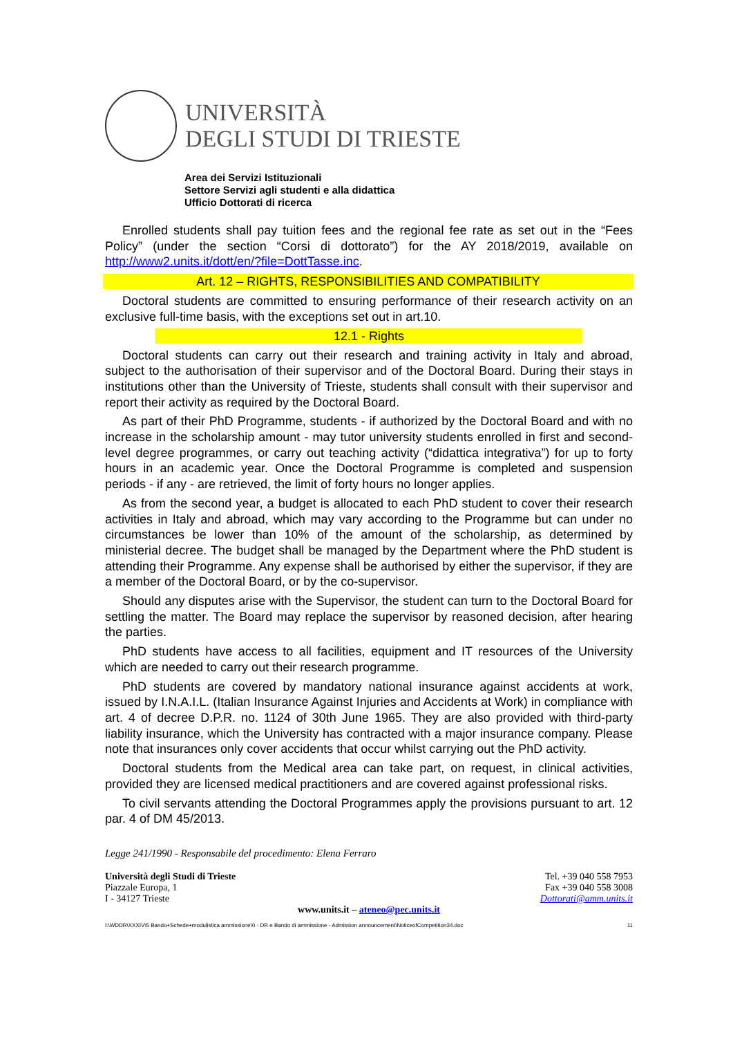UNIVERSITÀ
DEGLI STUDI DI TRIESTE
Area dei Servizi Istituzionali
Settore Servizi agli studenti e alla didattica
Ufficio Dottorati di ricerca
Enrolled students shall pay tuition fees and the regional fee rate as set out in the “Fees Policy” (under the section “Corsi di dottorato”) for the AY 2018/2019, available on http://www2.units.it/dott/en/?file=DottTasse.inc.
Art. 12 – RIGHTS, RESPONSIBILITIES AND COMPATIBILITY
Doctoral students are committed to ensuring performance of their research activity on an exclusive full-time basis, with the exceptions set out in art.10.
12.1 - Rights
Doctoral students can carry out their research and training activity in Italy and abroad, subject to the authorisation of their supervisor and of the Doctoral Board. During their stays in institutions other than the University of Trieste, students shall consult with their supervisor and report their activity as required by the Doctoral Board.
As part of their PhD Programme, students - if authorized by the Doctoral Board and with no increase in the scholarship amount - may tutor university students enrolled in first and second-level degree programmes, or carry out teaching activity (“didattica integrativa”) for up to forty hours in an academic year. Once the Doctoral Programme is completed and suspension periods - if any - are retrieved, the limit of forty hours no longer applies.
As from the second year, a budget is allocated to each PhD student to cover their research activities in Italy and abroad, which may vary according to the Programme but can under no circumstances be lower than 10% of the amount of the scholarship, as determined by ministerial decree. The budget shall be managed by the Department where the PhD student is attending their Programme. Any expense shall be authorised by either the supervisor, if they are a member of the Doctoral Board, or by the co-supervisor.
Should any disputes arise with the Supervisor, the student can turn to the Doctoral Board for settling the matter. The Board may replace the supervisor by reasoned decision, after hearing the parties.
PhD students have access to all facilities, equipment and IT resources of the University which are needed to carry out their research programme.
PhD students are covered by mandatory national insurance against accidents at work, issued by I.N.A.I.L. (Italian Insurance Against Injuries and Accidents at Work) in compliance with art. 4 of decree D.P.R. no. 1124 of 30th June 1965. They are also provided with third-party liability insurance, which the University has contracted with a major insurance company. Please note that insurances only cover accidents that occur whilst carrying out the PhD activity.
Doctoral students from the Medical area can take part, on request, in clinical activities, provided they are licensed medical practitioners and are covered against professional risks.
To civil servants attending the Doctoral Programmes apply the provisions pursuant to art. 12 par. 4 of DM 45/2013.
Legge 241/1990 - Responsabile del procedimento: Elena Ferraro
Università degli Studi di Trieste
Piazzale Europa, 1
I - 34127 Trieste
Tel. +39 040 558 7953
Fax +39 040 558 3008
Dottorati@amm.units.it
www.units.it – ateneo@pec.units.it
I:\WDDR\XXXIV\5 Bando+Schede+modulistica ammissione\0 - DR e Bando di ammissione - Admission announcement\NoticeofCompetition34.doc 11